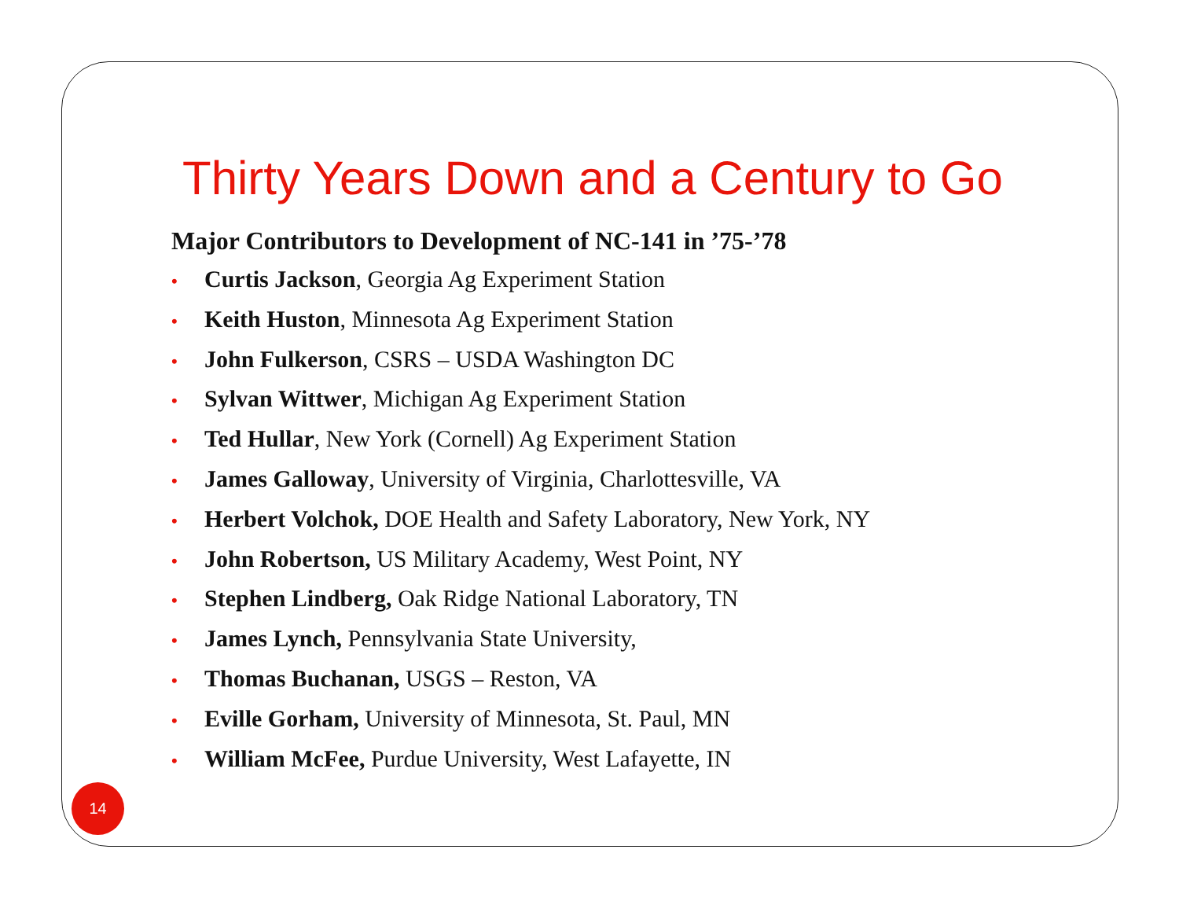Thirty Years Down and a Century to Go
Major Contributors to Development of NC-141 in ’75-’78
• Curtis Jackson, Georgia Ag Experiment Station
• Keith Huston, Minnesota Ag Experiment Station
• John Fulkerson, CSRS – USDA Washington DC
• Sylvan Wittwer, Michigan Ag Experiment Station
• Ted Hullar, New York (Cornell) Ag Experiment Station
• James Galloway, University of Virginia, Charlottesville, VA
• Herbert Volchok, DOE Health and Safety Laboratory, New York, NY
• John Robertson, US Military Academy, West Point, NY
• Stephen Lindberg, Oak Ridge National Laboratory, TN
• James Lynch, Pennsylvania State University,
• Thomas Buchanan, USGS – Reston, VA
• Eville Gorham, University of Minnesota, St. Paul, MN
• William McFee, Purdue University, West Lafayette, IN
14